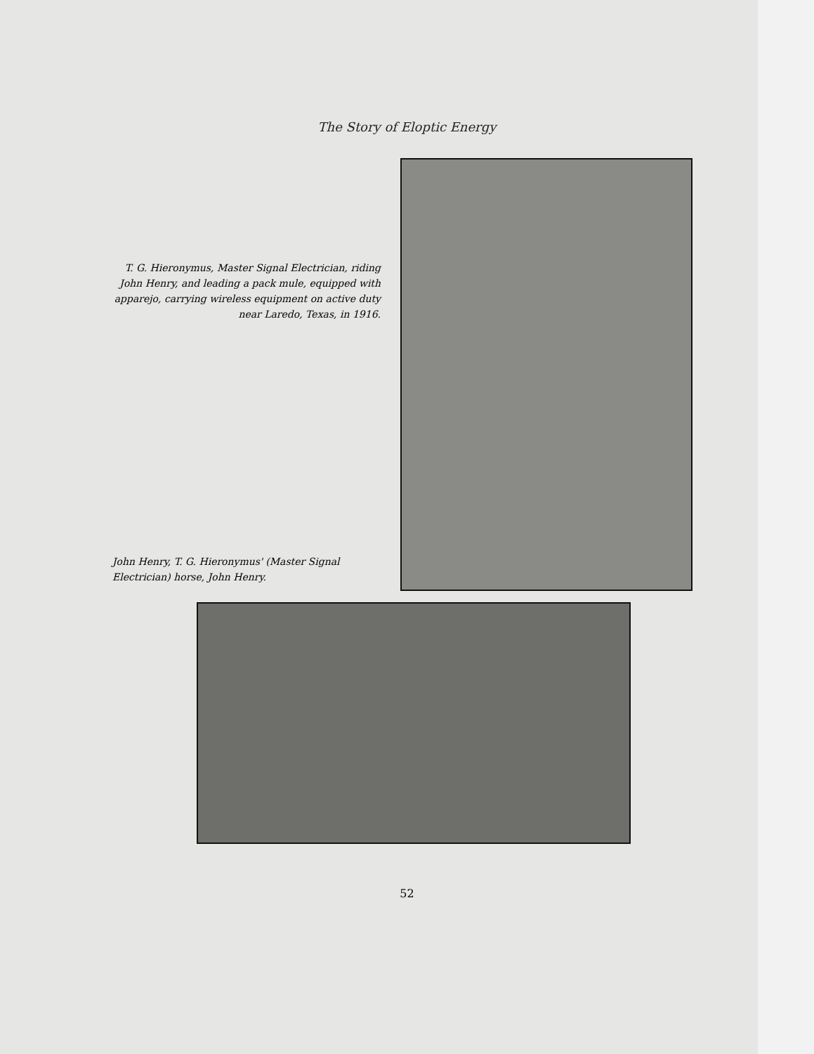The Story of Eloptic Energy
T. G. Hieronymus, Master Signal Electrician, riding John Henry, and leading a pack mule, equipped with apparejo, carrying wireless equipment on active duty near Laredo, Texas, in 1916.
John Henry, T. G. Hieronymus' (Master Signal Electrician) horse, John Henry.
52